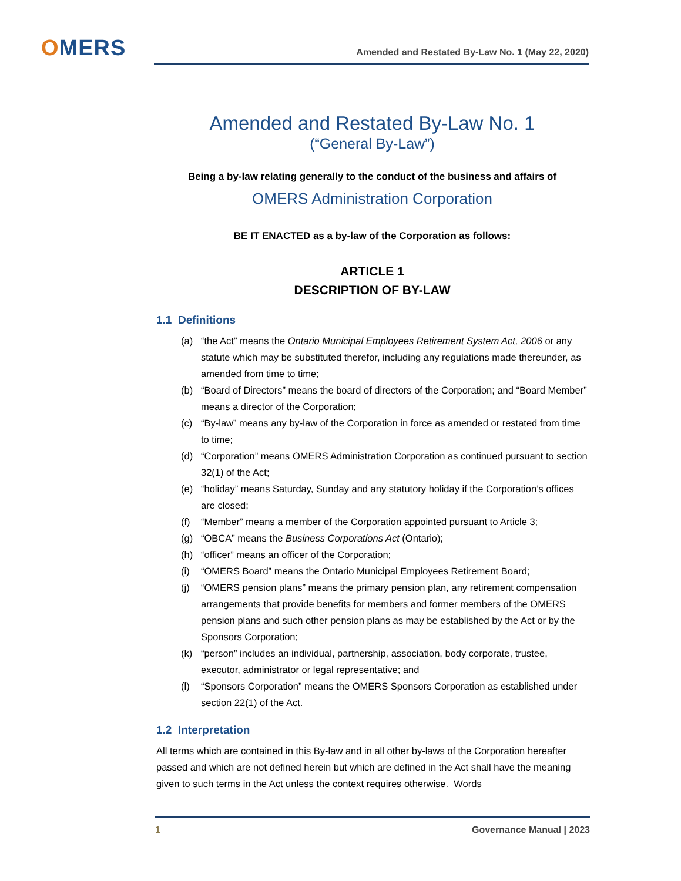OMERS Amended and Restated By-Law No. 1 (May 22, 2020)
Amended and Restated By-Law No. 1
(“General By-Law”)
Being a by-law relating generally to the conduct of the business and affairs of
OMERS Administration Corporation
BE IT ENACTED as a by-law of the Corporation as follows:
ARTICLE 1
DESCRIPTION OF BY-LAW
1.1 Definitions
(a) “the Act” means the Ontario Municipal Employees Retirement System Act, 2006 or any statute which may be substituted therefor, including any regulations made thereunder, as amended from time to time;
(b) “Board of Directors” means the board of directors of the Corporation; and “Board Member” means a director of the Corporation;
(c) “By-law” means any by-law of the Corporation in force as amended or restated from time to time;
(d) “Corporation” means OMERS Administration Corporation as continued pursuant to section 32(1) of the Act;
(e) “holiday” means Saturday, Sunday and any statutory holiday if the Corporation’s offices are closed;
(f) “Member” means a member of the Corporation appointed pursuant to Article 3;
(g) “OBCA” means the Business Corporations Act (Ontario);
(h) “officer” means an officer of the Corporation;
(i) “OMERS Board” means the Ontario Municipal Employees Retirement Board;
(j) “OMERS pension plans” means the primary pension plan, any retirement compensation arrangements that provide benefits for members and former members of the OMERS pension plans and such other pension plans as may be established by the Act or by the Sponsors Corporation;
(k) “person” includes an individual, partnership, association, body corporate, trustee, executor, administrator or legal representative; and
(l) “Sponsors Corporation” means the OMERS Sponsors Corporation as established under section 22(1) of the Act.
1.2 Interpretation
All terms which are contained in this By-law and in all other by-laws of the Corporation hereafter passed and which are not defined herein but which are defined in the Act shall have the meaning given to such terms in the Act unless the context requires otherwise. Words
1 Governance Manual | 2023